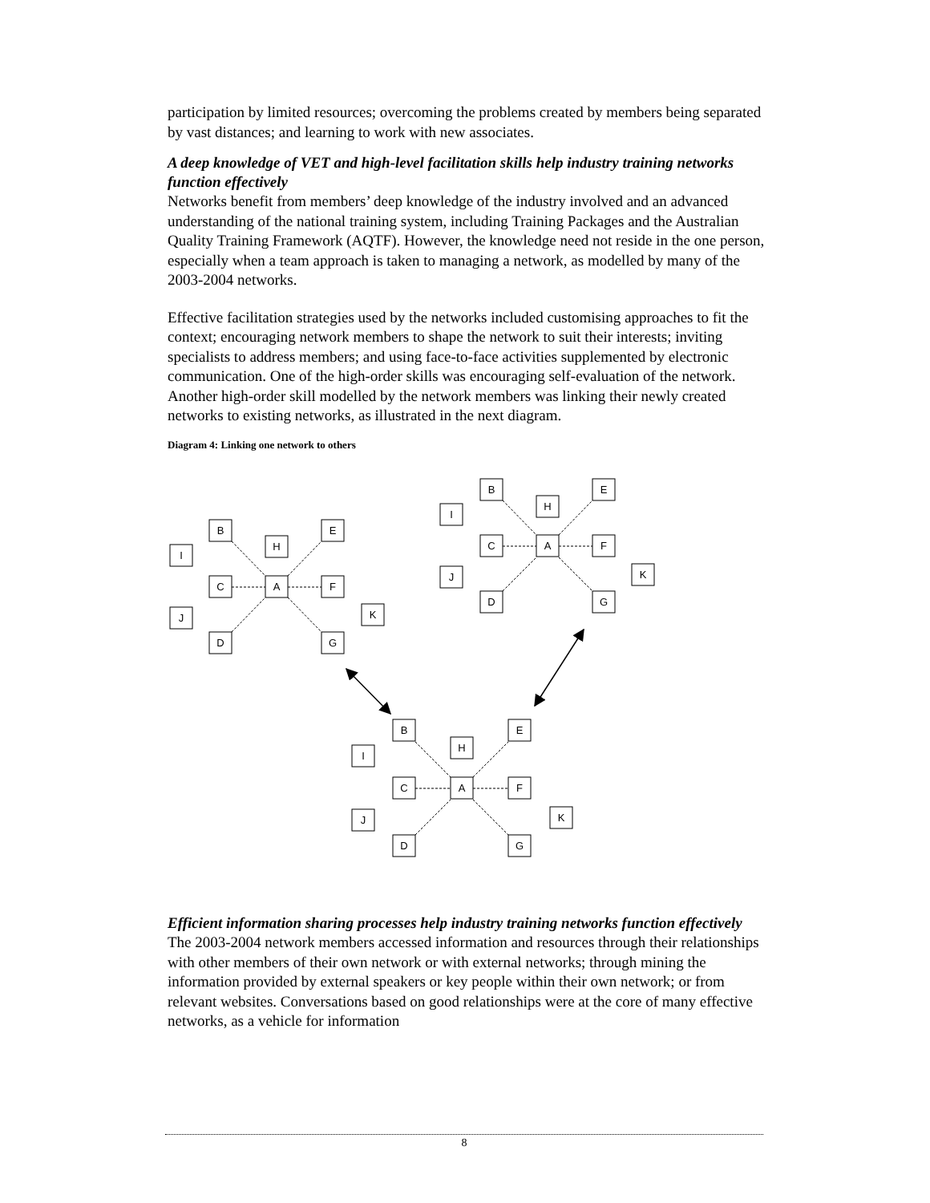participation by limited resources; overcoming the problems created by members being separated by vast distances; and learning to work with new associates.
A deep knowledge of VET and high-level facilitation skills help industry training networks function effectively
Networks benefit from members’ deep knowledge of the industry involved and an advanced understanding of the national training system, including Training Packages and the Australian Quality Training Framework (AQTF). However, the knowledge need not reside in the one person, especially when a team approach is taken to managing a network, as modelled by many of the 2003-2004 networks.
Effective facilitation strategies used by the networks included customising approaches to fit the context; encouraging network members to shape the network to suit their interests; inviting specialists to address members; and using face-to-face activities supplemented by electronic communication. One of the high-order skills was encouraging self-evaluation of the network. Another high-order skill modelled by the network members was linking their newly created networks to existing networks, as illustrated in the next diagram.
Diagram 4: Linking one network to others
B
H
E
I
C
A
F
J
K
D
G
B
H
E
I
C
A
F
J
K
D
G
B
H
E
I
C
A
F
J
K
D
G
Efficient information sharing processes help industry training networks function effectively
The 2003-2004 network members accessed information and resources through their relationships with other members of their own network or with external networks; through mining the information provided by external speakers or key people within their own network; or from relevant websites. Conversations based on good relationships were at the core of many effective networks, as a vehicle for information
8